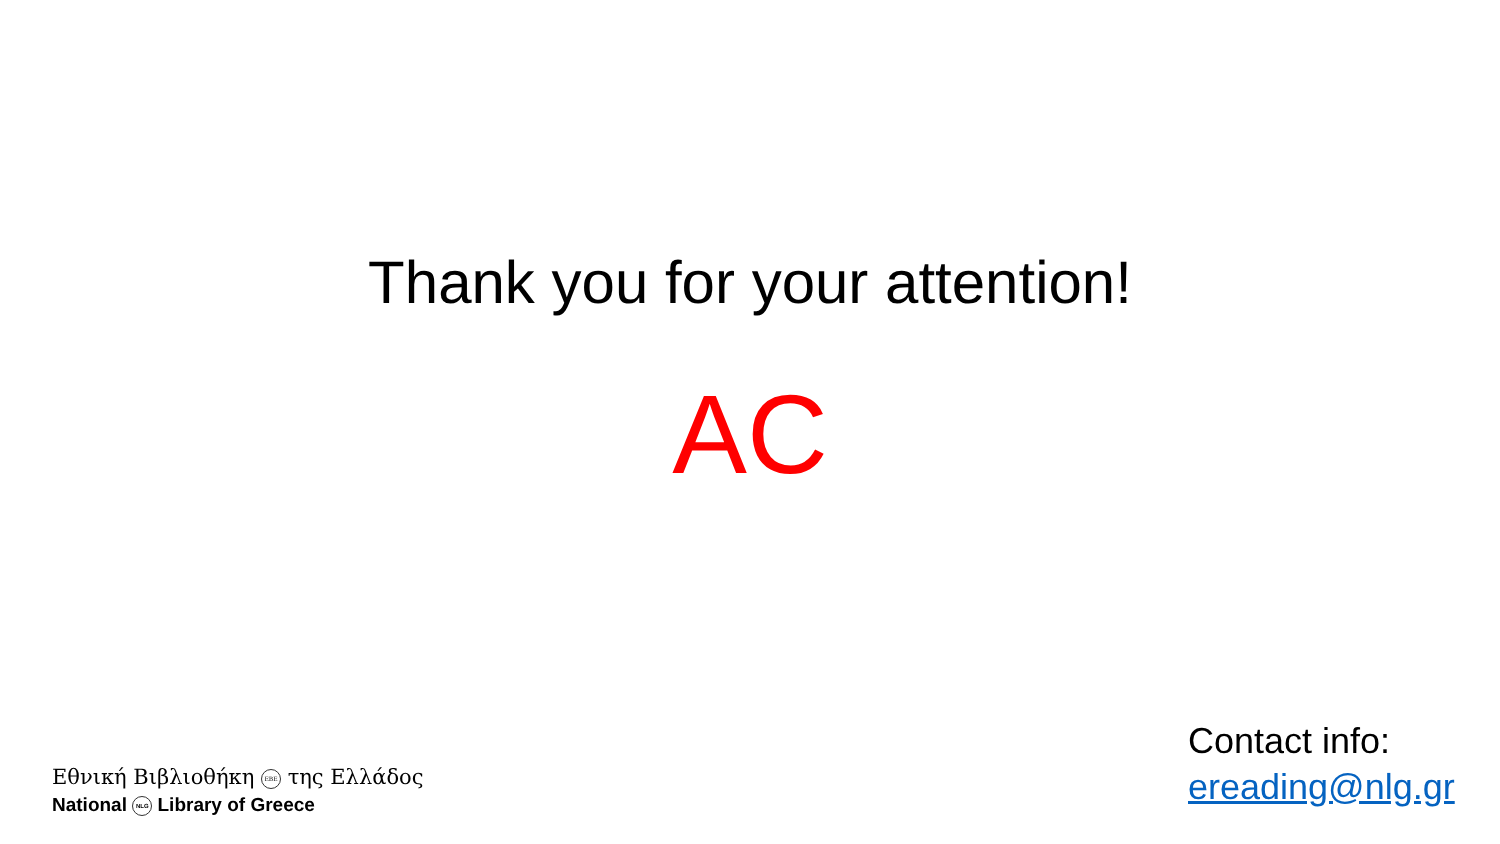Thank you for your attention!
AC
Εθνική Βιβλιοθήκη ΕΒΕ της Ελλάδος
National NLG Library of Greece
Contact info:
ereading@nlg.gr